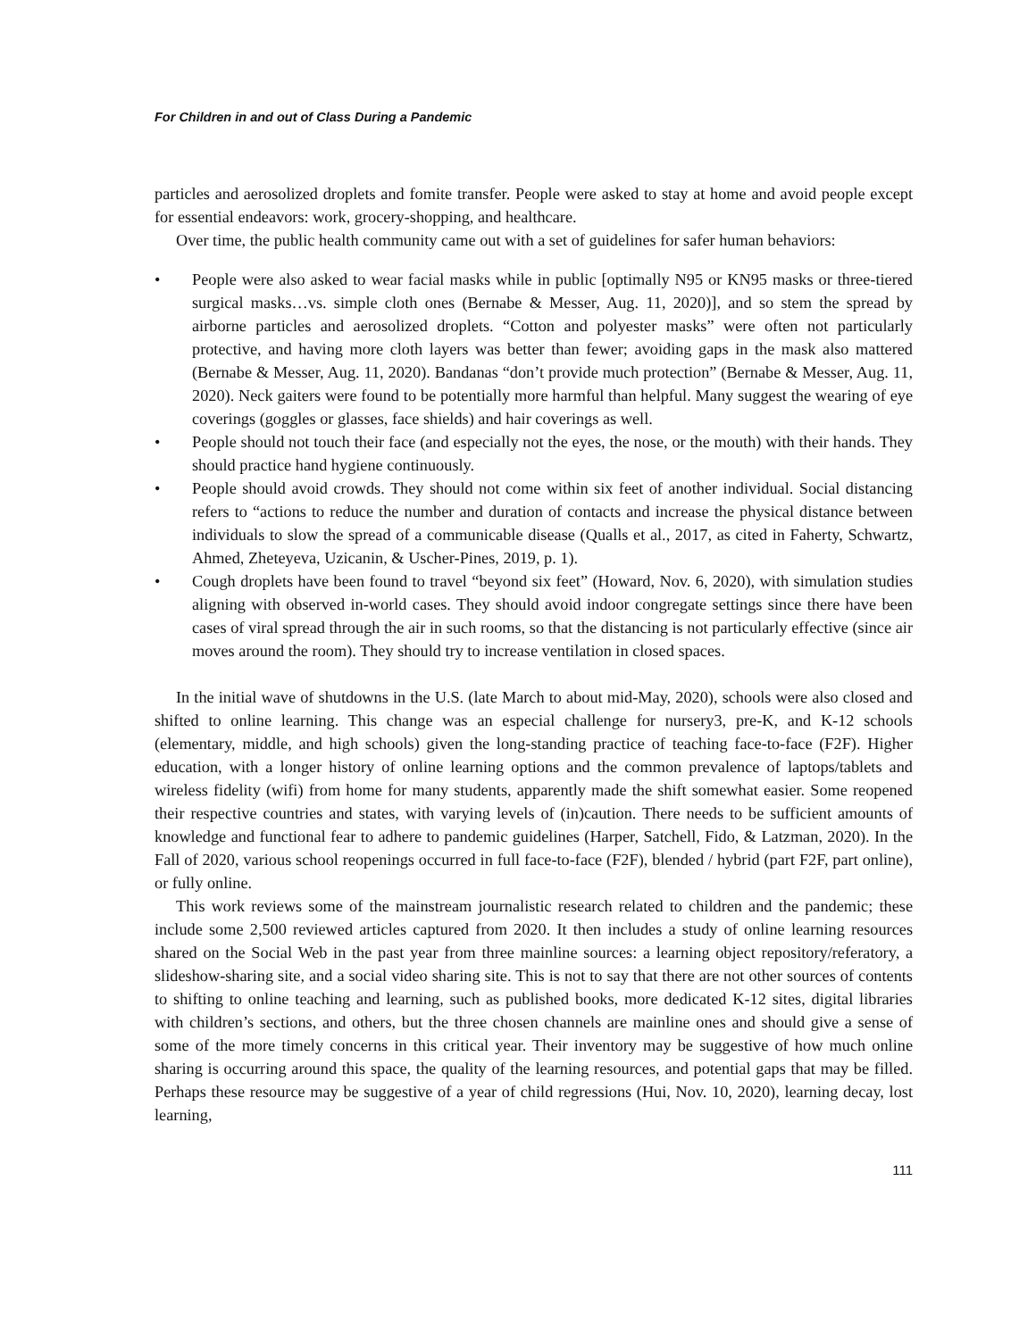For Children in and out of Class During a Pandemic
particles and aerosolized droplets and fomite transfer. People were asked to stay at home and avoid people except for essential endeavors: work, grocery-shopping, and healthcare.
Over time, the public health community came out with a set of guidelines for safer human behaviors:
• People were also asked to wear facial masks while in public [optimally N95 or KN95 masks or three-tiered surgical masks…vs. simple cloth ones (Bernabe & Messer, Aug. 11, 2020)], and so stem the spread by airborne particles and aerosolized droplets. “Cotton and polyester masks” were often not particularly protective, and having more cloth layers was better than fewer; avoiding gaps in the mask also mattered (Bernabe & Messer, Aug. 11, 2020). Bandanas “don’t provide much protection” (Bernabe & Messer, Aug. 11, 2020). Neck gaiters were found to be potentially more harmful than helpful. Many suggest the wearing of eye coverings (goggles or glasses, face shields) and hair coverings as well.
• People should not touch their face (and especially not the eyes, the nose, or the mouth) with their hands. They should practice hand hygiene continuously.
• People should avoid crowds. They should not come within six feet of another individual. Social distancing refers to “actions to reduce the number and duration of contacts and increase the physical distance between individuals to slow the spread of a communicable disease (Qualls et al., 2017, as cited in Faherty, Schwartz, Ahmed, Zheteyeva, Uzicanin, & Uscher-Pines, 2019, p. 1).
• Cough droplets have been found to travel “beyond six feet” (Howard, Nov. 6, 2020), with simulation studies aligning with observed in-world cases. They should avoid indoor congregate settings since there have been cases of viral spread through the air in such rooms, so that the distancing is not particularly effective (since air moves around the room). They should try to increase ventilation in closed spaces.
In the initial wave of shutdowns in the U.S. (late March to about mid-May, 2020), schools were also closed and shifted to online learning. This change was an especial challenge for nursery3, pre-K, and K-12 schools (elementary, middle, and high schools) given the long-standing practice of teaching face-to-face (F2F). Higher education, with a longer history of online learning options and the common prevalence of laptops/tablets and wireless fidelity (wifi) from home for many students, apparently made the shift somewhat easier. Some reopened their respective countries and states, with varying levels of (in)caution. There needs to be sufficient amounts of knowledge and functional fear to adhere to pandemic guidelines (Harper, Satchell, Fido, & Latzman, 2020). In the Fall of 2020, various school reopenings occurred in full face-to-face (F2F), blended / hybrid (part F2F, part online), or fully online.
This work reviews some of the mainstream journalistic research related to children and the pandemic; these include some 2,500 reviewed articles captured from 2020. It then includes a study of online learning resources shared on the Social Web in the past year from three mainline sources: a learning object repository/referatory, a slideshow-sharing site, and a social video sharing site. This is not to say that there are not other sources of contents to shifting to online teaching and learning, such as published books, more dedicated K-12 sites, digital libraries with children’s sections, and others, but the three chosen channels are mainline ones and should give a sense of some of the more timely concerns in this critical year. Their inventory may be suggestive of how much online sharing is occurring around this space, the quality of the learning resources, and potential gaps that may be filled. Perhaps these resource may be suggestive of a year of child regressions (Hui, Nov. 10, 2020), learning decay, lost learning,
111